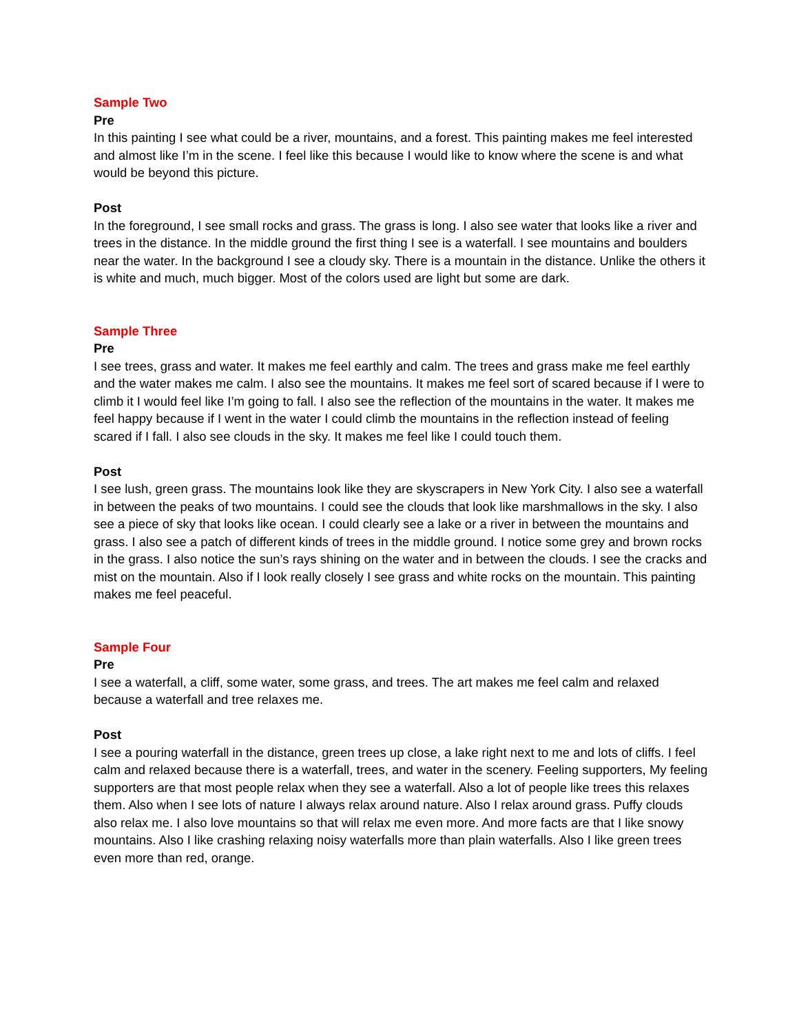Sample Two
Pre
In this painting I see what could be a river, mountains, and a forest. This painting makes me feel interested and almost like I’m in the scene. I feel like this because I would like to know where the scene is and what would be beyond this picture.
Post
In the foreground, I see small rocks and grass. The grass is long. I also see water that looks like a river and trees in the distance. In the middle ground the first thing I see is a waterfall. I see mountains and boulders near the water. In the background I see a cloudy sky. There is a mountain in the distance. Unlike the others it is white and much, much bigger. Most of the colors used are light but some are dark.
Sample Three
Pre
I see trees, grass and water. It makes me feel earthly and calm. The trees and grass make me feel earthly and the water makes me calm. I also see the mountains. It makes me feel sort of scared because if I were to climb it I would feel like I’m going to fall. I also see the reflection of the mountains in the water. It makes me feel happy because if I went in the water I could climb the mountains in the reflection instead of feeling scared if I fall. I also see clouds in the sky. It makes me feel like I could touch them.
Post
I see lush, green grass. The mountains look like they are skyscrapers in New York City. I also see a waterfall in between the peaks of two mountains. I could see the clouds that look like marshmallows in the sky. I also see a piece of sky that looks like ocean. I could clearly see a lake or a river in between the mountains and grass. I also see a patch of different kinds of trees in the middle ground. I notice some grey and brown rocks in the grass. I also notice the sun’s rays shining on the water and in between the clouds. I see the cracks and mist on the mountain. Also if I look really closely I see grass and white rocks on the mountain. This painting makes me feel peaceful.
Sample Four
Pre
I see a waterfall, a cliff, some water, some grass, and trees. The art makes me feel calm and relaxed because a waterfall and tree relaxes me.
Post
I see a pouring waterfall in the distance, green trees up close, a lake right next to me and lots of cliffs. I feel calm and relaxed because there is a waterfall, trees, and water in the scenery. Feeling supporters, My feeling supporters are that most people relax when they see a waterfall. Also a lot of people like trees this relaxes them. Also when I see lots of nature I always relax around nature. Also I relax around grass. Puffy clouds also relax me. I also love mountains so that will relax me even more. And more facts are that I like snowy mountains. Also I like crashing relaxing noisy waterfalls more than plain waterfalls. Also I like green trees even more than red, orange.